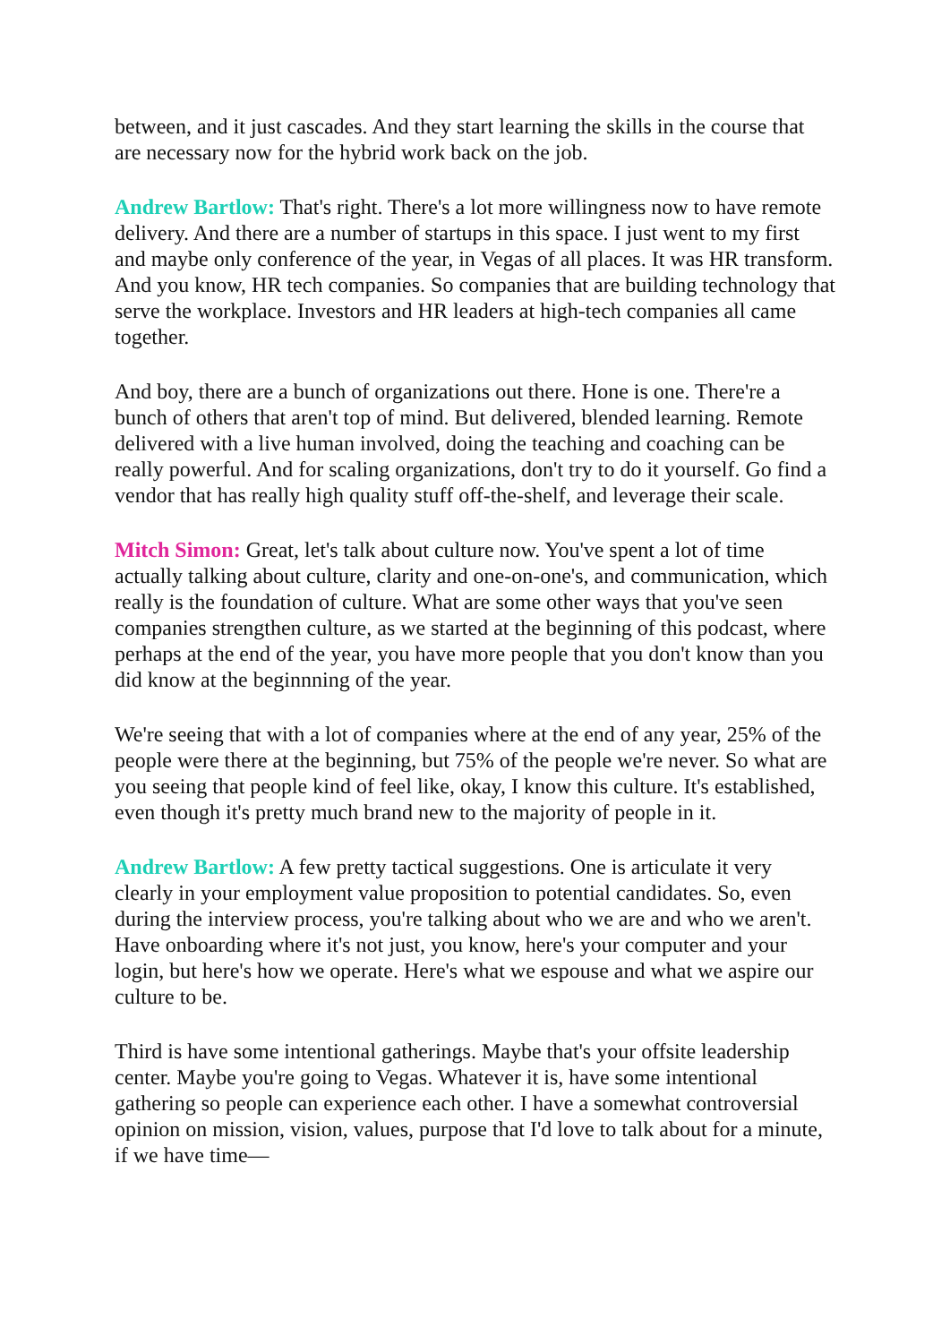between, and it just cascades. And they start learning the skills in the course that are necessary now for the hybrid work back on the job.
Andrew Bartlow: That's right. There's a lot more willingness now to have remote delivery. And there are a number of startups in this space. I just went to my first and maybe only conference of the year, in Vegas of all places. It was HR transform. And you know, HR tech companies. So companies that are building technology that serve the workplace. Investors and HR leaders at high-tech companies all came together.
And boy, there are a bunch of organizations out there. Hone is one. There're a bunch of others that aren't top of mind. But delivered, blended learning. Remote delivered with a live human involved, doing the teaching and coaching can be really powerful. And for scaling organizations, don't try to do it yourself. Go find a vendor that has really high quality stuff off-the-shelf, and leverage their scale.
Mitch Simon: Great, let's talk about culture now. You've spent a lot of time actually talking about culture, clarity and one-on-one's, and communication, which really is the foundation of culture. What are some other ways that you've seen companies strengthen culture, as we started at the beginning of this podcast, where perhaps at the end of the year, you have more people that you don't know than you did know at the beginnning of the year.
We're seeing that with a lot of companies where at the end of any year, 25% of the people were there at the beginning, but 75% of the people we're never. So what are you seeing that people kind of feel like, okay, I know this culture. It's established, even though it's pretty much brand new to the majority of people in it.
Andrew Bartlow: A few pretty tactical suggestions. One is articulate it very clearly in your employment value proposition to potential candidates. So, even during the interview process, you're talking about who we are and who we aren't. Have onboarding where it's not just, you know, here's your computer and your login, but here's how we operate. Here's what we espouse and what we aspire our culture to be.
Third is have some intentional gatherings. Maybe that's your offsite leadership center. Maybe you're going to Vegas. Whatever it is, have some intentional gathering so people can experience each other. I have a somewhat controversial opinion on mission, vision, values, purpose that I'd love to talk about for a minute, if we have time—